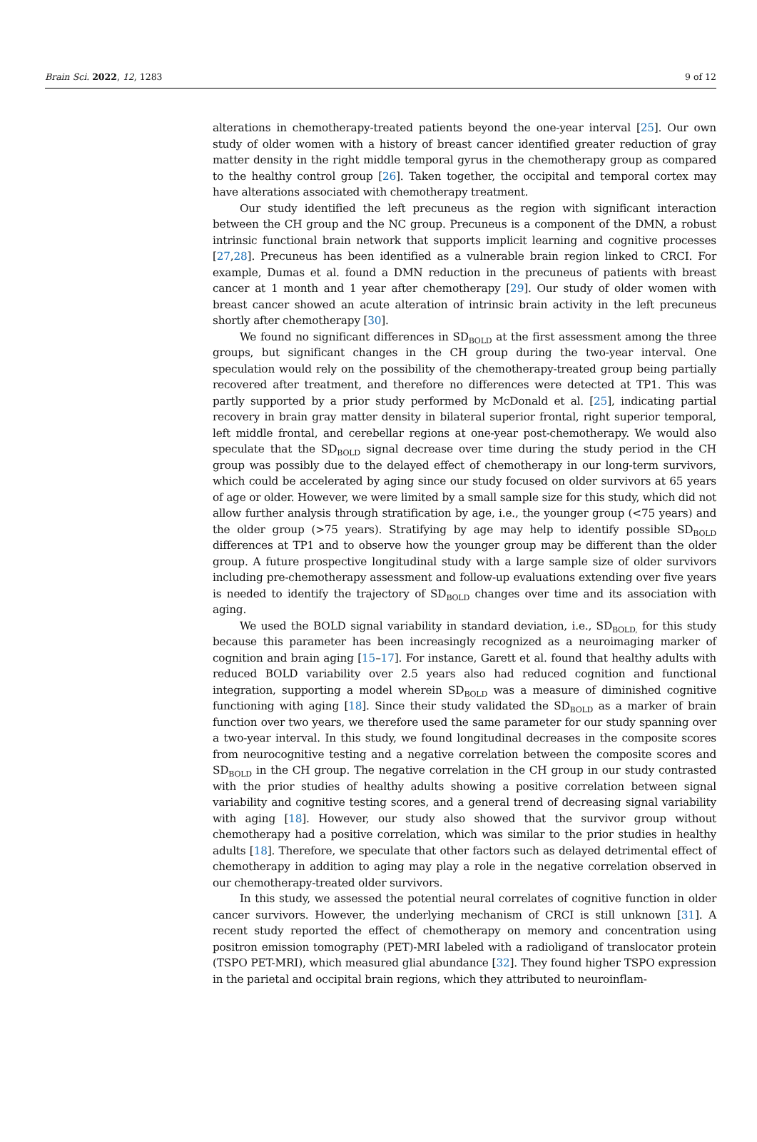Brain Sci. 2022, 12, 1283 9 of 12
alterations in chemotherapy-treated patients beyond the one-year interval [25]. Our own study of older women with a history of breast cancer identified greater reduction of gray matter density in the right middle temporal gyrus in the chemotherapy group as compared to the healthy control group [26]. Taken together, the occipital and temporal cortex may have alterations associated with chemotherapy treatment.
Our study identified the left precuneus as the region with significant interaction between the CH group and the NC group. Precuneus is a component of the DMN, a robust intrinsic functional brain network that supports implicit learning and cognitive processes [27,28]. Precuneus has been identified as a vulnerable brain region linked to CRCI. For example, Dumas et al. found a DMN reduction in the precuneus of patients with breast cancer at 1 month and 1 year after chemotherapy [29]. Our study of older women with breast cancer showed an acute alteration of intrinsic brain activity in the left precuneus shortly after chemotherapy [30].
We found no significant differences in SD<sub>BOLD</sub> at the first assessment among the three groups, but significant changes in the CH group during the two-year interval. One speculation would rely on the possibility of the chemotherapy-treated group being partially recovered after treatment, and therefore no differences were detected at TP1. This was partly supported by a prior study performed by McDonald et al. [25], indicating partial recovery in brain gray matter density in bilateral superior frontal, right superior temporal, left middle frontal, and cerebellar regions at one-year post-chemotherapy. We would also speculate that the SD<sub>BOLD</sub> signal decrease over time during the study period in the CH group was possibly due to the delayed effect of chemotherapy in our long-term survivors, which could be accelerated by aging since our study focused on older survivors at 65 years of age or older. However, we were limited by a small sample size for this study, which did not allow further analysis through stratification by age, i.e., the younger group (<75 years) and the older group (>75 years). Stratifying by age may help to identify possible SD<sub>BOLD</sub> differences at TP1 and to observe how the younger group may be different than the older group. A future prospective longitudinal study with a large sample size of older survivors including pre-chemotherapy assessment and follow-up evaluations extending over five years is needed to identify the trajectory of SD<sub>BOLD</sub> changes over time and its association with aging.
We used the BOLD signal variability in standard deviation, i.e., SD<sub>BOLD,</sub> for this study because this parameter has been increasingly recognized as a neuroimaging marker of cognition and brain aging [15–17]. For instance, Garett et al. found that healthy adults with reduced BOLD variability over 2.5 years also had reduced cognition and functional integration, supporting a model wherein SD<sub>BOLD</sub> was a measure of diminished cognitive functioning with aging [18]. Since their study validated the SD<sub>BOLD</sub> as a marker of brain function over two years, we therefore used the same parameter for our study spanning over a two-year interval. In this study, we found longitudinal decreases in the composite scores from neurocognitive testing and a negative correlation between the composite scores and SD<sub>BOLD</sub> in the CH group. The negative correlation in the CH group in our study contrasted with the prior studies of healthy adults showing a positive correlation between signal variability and cognitive testing scores, and a general trend of decreasing signal variability with aging [18]. However, our study also showed that the survivor group without chemotherapy had a positive correlation, which was similar to the prior studies in healthy adults [18]. Therefore, we speculate that other factors such as delayed detrimental effect of chemotherapy in addition to aging may play a role in the negative correlation observed in our chemotherapy-treated older survivors.
In this study, we assessed the potential neural correlates of cognitive function in older cancer survivors. However, the underlying mechanism of CRCI is still unknown [31]. A recent study reported the effect of chemotherapy on memory and concentration using positron emission tomography (PET)-MRI labeled with a radioligand of translocator protein (TSPO PET-MRI), which measured glial abundance [32]. They found higher TSPO expression in the parietal and occipital brain regions, which they attributed to neuroinflam-